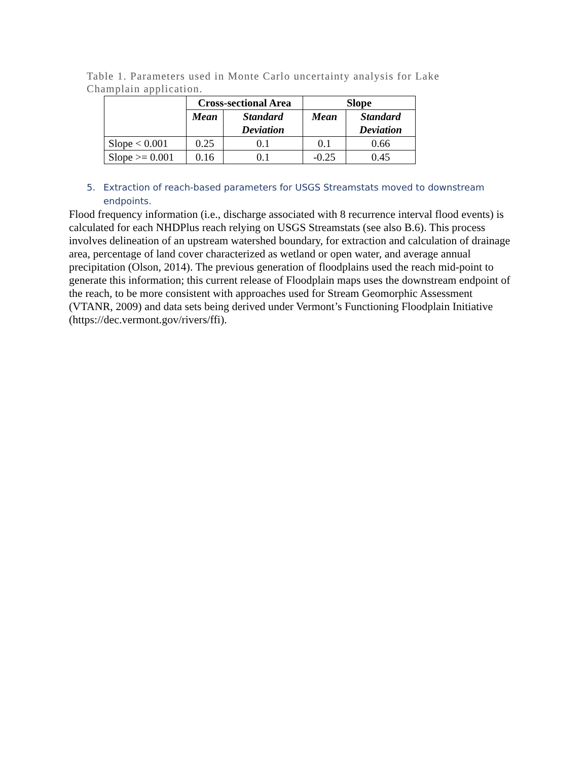Table 1. Parameters used in Monte Carlo uncertainty analysis for Lake Champlain application.
| | Cross-sectional Area | | Slope | |
| --- | --- | --- | --- | --- |
| | Mean | Standard Deviation | Mean | Standard Deviation |
| Slope < 0.001 | 0.25 | 0.1 | 0.1 | 0.66 |
| Slope >= 0.001 | 0.16 | 0.1 | -0.25 | 0.45 |
5. Extraction of reach-based parameters for USGS Streamstats moved to downstream
endpoints.
Flood frequency information (i.e., discharge associated with 8 recurrence interval flood events) is calculated for each NHDPlus reach relying on USGS Streamstats (see also B.6). This process involves delineation of an upstream watershed boundary, for extraction and calculation of drainage area, percentage of land cover characterized as wetland or open water, and average annual precipitation (Olson, 2014). The previous generation of floodplains used the reach mid-point to generate this information; this current release of Floodplain maps uses the downstream endpoint of the reach, to be more consistent with approaches used for Stream Geomorphic Assessment (VTANR, 2009) and data sets being derived under Vermont’s Functioning Floodplain Initiative (https://dec.vermont.gov/rivers/ffi).